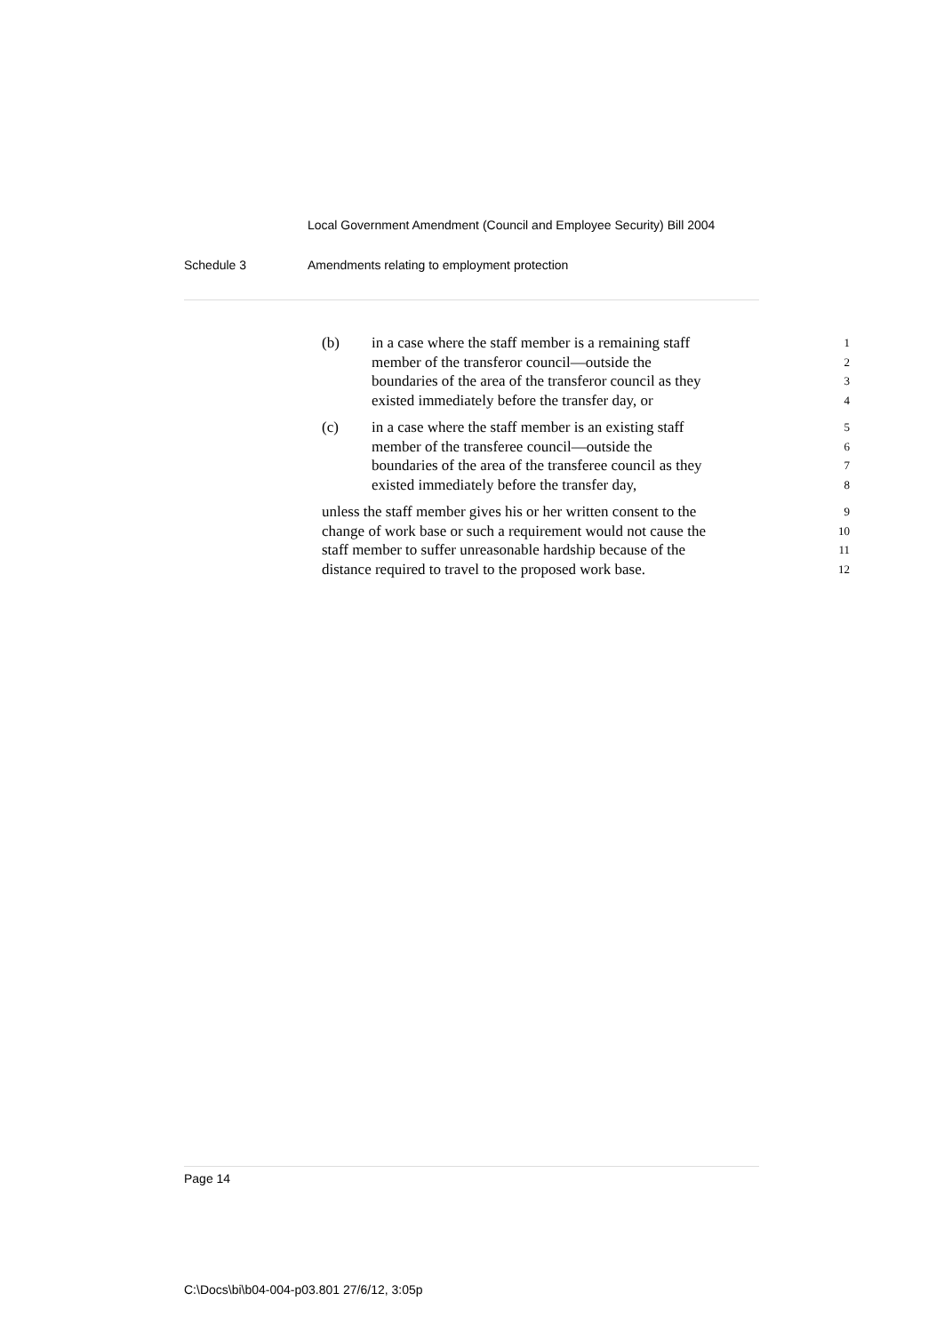Local Government Amendment (Council and Employee Security) Bill 2004
Schedule 3 Amendments relating to employment protection
(b) in a case where the staff member is a remaining staff
1
member of the transferor council—outside the
2
boundaries of the area of the transferor council as they
3
existed immediately before the transfer day, or
4
(c) in a case where the staff member is an existing staff
5
member of the transferee council—outside the
6
boundaries of the area of the transferee council as they
7
existed immediately before the transfer day,
8
unless the staff member gives his or her written consent to the
9
change of work base or such a requirement would not cause the
10
staff member to suffer unreasonable hardship because of the
11
distance required to travel to the proposed work base.
12
Page 14
C:\Docs\bi\b04-004-p03.801 27/6/12, 3:05p